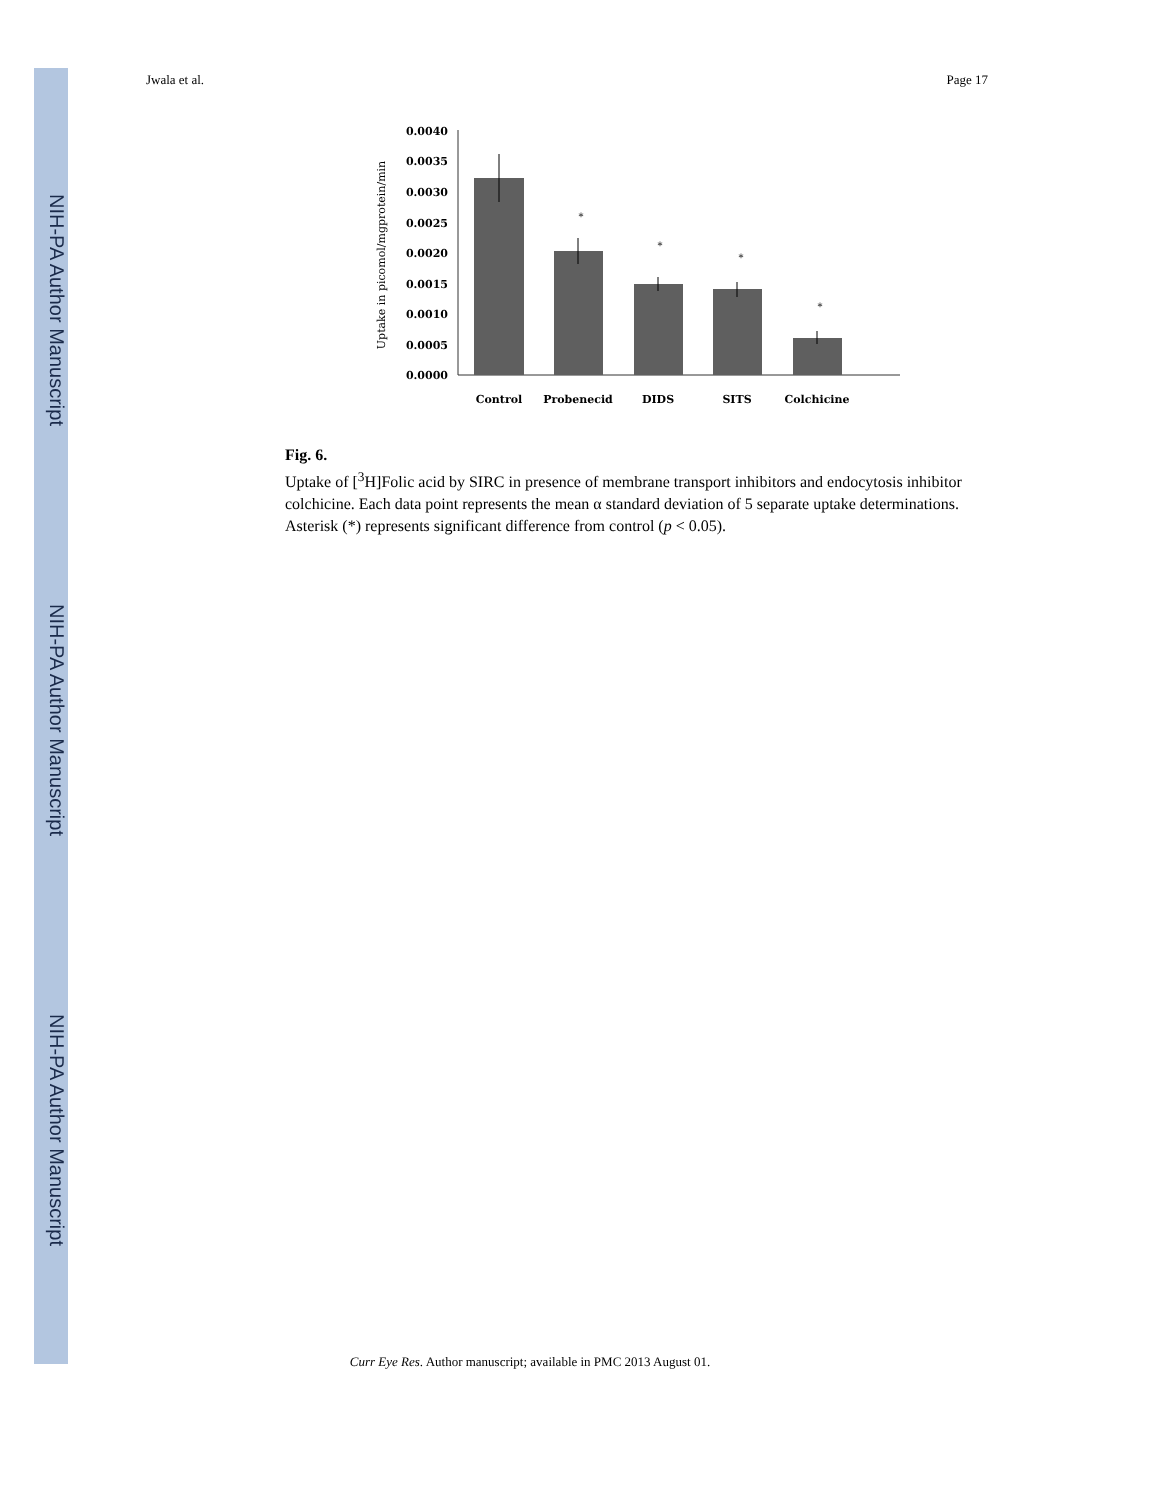NIH-PA Author Manuscript
NIH-PA Author Manuscript
NIH-PA Author Manuscript
Jwala et al. Page 17
Uptake in picomol/mgprotein/min
0.0040
0.0035
0.0030
0.0025
0.0020
0.0015
0.0010
0.0005
0.0000
*
*
*
*
Control
Probenecid
DIDS
SITS
Colchicine
Fig. 6.
Uptake of [<sup>3</sup>H]Folic acid by SIRC in presence of membrane transport inhibitors and endocytosis inhibitor colchicine. Each data point represents the mean α standard deviation of 5 separate uptake determinations. Asterisk (*) represents significant difference from control (p < 0.05).
Curr Eye Res. Author manuscript; available in PMC 2013 August 01.